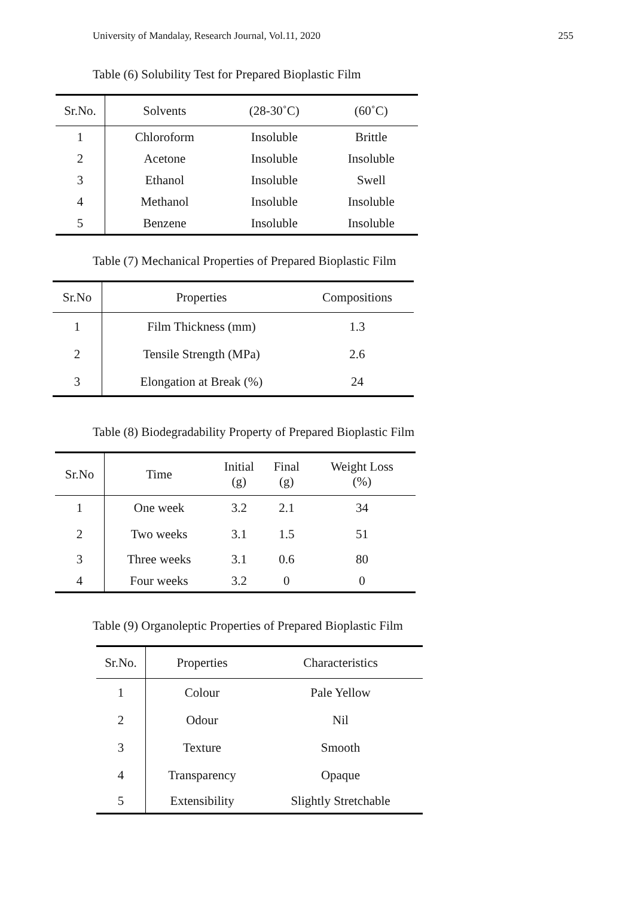University of Mandalay, Research Journal, Vol.11, 2020 255
Table (6) Solubility Test for Prepared Bioplastic Film
| Sr.No. | Solvents | (28-30˚C) | (60˚C) |
| --- | --- | --- | --- |
| 1 | Chloroform | Insoluble | Brittle |
| 2 | Acetone | Insoluble | Insoluble |
| 3 | Ethanol | Insoluble | Swell |
| 4 | Methanol | Insoluble | Insoluble |
| 5 | Benzene | Insoluble | Insoluble |
Table (7) Mechanical Properties of Prepared Bioplastic Film
| Sr.No | Properties | Compositions |
| --- | --- | --- |
| 1 | Film Thickness (mm) | 1.3 |
| 2 | Tensile Strength (MPa) | 2.6 |
| 3 | Elongation at Break (%) | 24 |
Table (8) Biodegradability Property of Prepared Bioplastic Film
| Sr.No | Time | Initial (g) | Final (g) | Weight Loss (%) |
| --- | --- | --- | --- | --- |
| 1 | One week | 3.2 | 2.1 | 34 |
| 2 | Two weeks | 3.1 | 1.5 | 51 |
| 3 | Three weeks | 3.1 | 0.6 | 80 |
| 4 | Four weeks | 3.2 | 0 | 0 |
Table (9) Organoleptic Properties of Prepared Bioplastic Film
| Sr.No. | Properties | Characteristics |
| --- | --- | --- |
| 1 | Colour | Pale Yellow |
| 2 | Odour | Nil |
| 3 | Texture | Smooth |
| 4 | Transparency | Opaque |
| 5 | Extensibility | Slightly Stretchable |